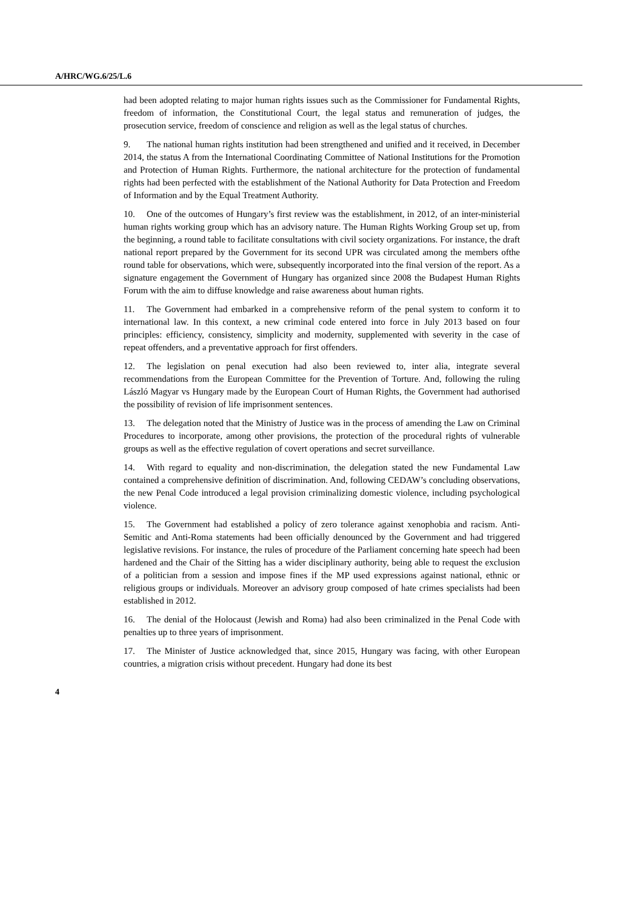A/HRC/WG.6/25/L.6
had been adopted relating to major human rights issues such as the Commissioner for Fundamental Rights, freedom of information, the Constitutional Court, the legal status and remuneration of judges, the prosecution service, freedom of conscience and religion as well as the legal status of churches.
9. The national human rights institution had been strengthened and unified and it received, in December 2014, the status A from the International Coordinating Committee of National Institutions for the Promotion and Protection of Human Rights. Furthermore, the national architecture for the protection of fundamental rights had been perfected with the establishment of the National Authority for Data Protection and Freedom of Information and by the Equal Treatment Authority.
10. One of the outcomes of Hungary’s first review was the establishment, in 2012, of an inter-ministerial human rights working group which has an advisory nature. The Human Rights Working Group set up, from the beginning, a round table to facilitate consultations with civil society organizations. For instance, the draft national report prepared by the Government for its second UPR was circulated among the members ofthe round table for observations, which were, subsequently incorporated into the final version of the report. As a signature engagement the Government of Hungary has organized since 2008 the Budapest Human Rights Forum with the aim to diffuse knowledge and raise awareness about human rights.
11. The Government had embarked in a comprehensive reform of the penal system to conform it to international law. In this context, a new criminal code entered into force in July 2013 based on four principles: efficiency, consistency, simplicity and modernity, supplemented with severity in the case of repeat offenders, and a preventative approach for first offenders.
12. The legislation on penal execution had also been reviewed to, inter alia, integrate several recommendations from the European Committee for the Prevention of Torture. And, following the ruling László Magyar vs Hungary made by the European Court of Human Rights, the Government had authorised the possibility of revision of life imprisonment sentences.
13. The delegation noted that the Ministry of Justice was in the process of amending the Law on Criminal Procedures to incorporate, among other provisions, the protection of the procedural rights of vulnerable groups as well as the effective regulation of covert operations and secret surveillance.
14. With regard to equality and non-discrimination, the delegation stated the new Fundamental Law contained a comprehensive definition of discrimination. And, following CEDAW’s concluding observations, the new Penal Code introduced a legal provision criminalizing domestic violence, including psychological violence.
15. The Government had established a policy of zero tolerance against xenophobia and racism. Anti-Semitic and Anti-Roma statements had been officially denounced by the Government and had triggered legislative revisions. For instance, the rules of procedure of the Parliament concerning hate speech had been hardened and the Chair of the Sitting has a wider disciplinary authority, being able to request the exclusion of a politician from a session and impose fines if the MP used expressions against national, ethnic or religious groups or individuals. Moreover an advisory group composed of hate crimes specialists had been established in 2012.
16. The denial of the Holocaust (Jewish and Roma) had also been criminalized in the Penal Code with penalties up to three years of imprisonment.
17. The Minister of Justice acknowledged that, since 2015, Hungary was facing, with other European countries, a migration crisis without precedent. Hungary had done its best
4